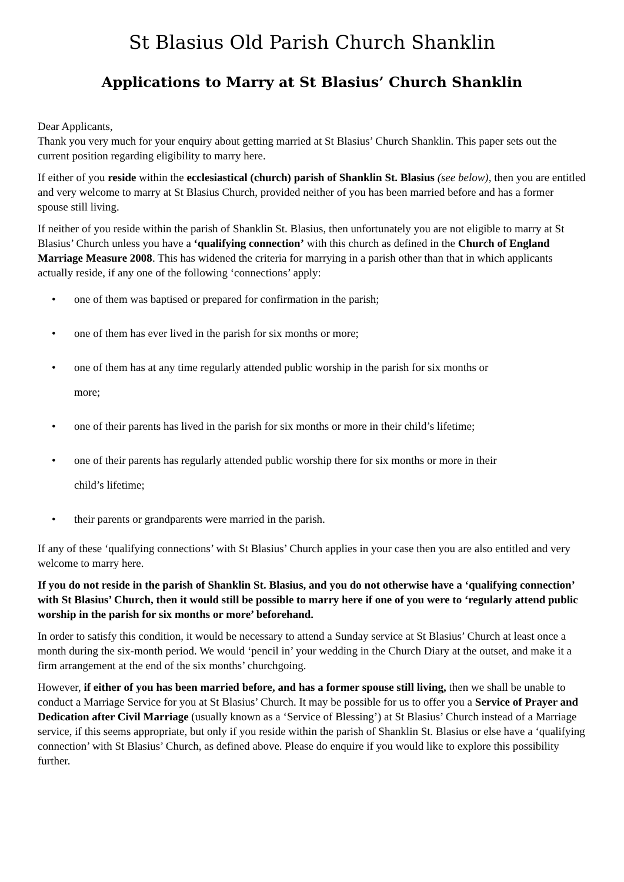St Blasius Old Parish Church Shanklin
Applications to Marry at St Blasius’ Church Shanklin
Dear Applicants,
Thank you very much for your enquiry about getting married at St Blasius’ Church Shanklin. This paper sets out the current position regarding eligibility to marry here.
If either of you reside within the ecclesiastical (church) parish of Shanklin St. Blasius (see below), then you are entitled and very welcome to marry at St Blasius Church, provided neither of you has been married before and has a former spouse still living.
If neither of you reside within the parish of Shanklin St. Blasius, then unfortunately you are not eligible to marry at St Blasius’ Church unless you have a ‘qualifying connection’ with this church as defined in the Church of England Marriage Measure 2008. This has widened the criteria for marrying in a parish other than that in which applicants actually reside, if any one of the following ‘connections’ apply:
• one of them was baptised or prepared for confirmation in the parish;
• one of them has ever lived in the parish for six months or more;
• one of them has at any time regularly attended public worship in the parish for six months or more;
• one of their parents has lived in the parish for six months or more in their child’s lifetime;
• one of their parents has regularly attended public worship there for six months or more in their child’s lifetime;
• their parents or grandparents were married in the parish.
If any of these ‘qualifying connections’ with St Blasius’ Church applies in your case then you are also entitled and very welcome to marry here.
If you do not reside in the parish of Shanklin St. Blasius, and you do not otherwise have a ‘qualifying connection’ with St Blasius’ Church, then it would still be possible to marry here if one of you were to ‘regularly attend public worship in the parish for six months or more’ beforehand.
In order to satisfy this condition, it would be necessary to attend a Sunday service at St Blasius’ Church at least once a month during the six-month period. We would ‘pencil in’ your wedding in the Church Diary at the outset, and make it a firm arrangement at the end of the six months’ churchgoing.
However, if either of you has been married before, and has a former spouse still living, then we shall be unable to conduct a Marriage Service for you at St Blasius’ Church. It may be possible for us to offer you a Service of Prayer and Dedication after Civil Marriage (usually known as a ‘Service of Blessing’) at St Blasius’ Church instead of a Marriage service, if this seems appropriate, but only if you reside within the parish of Shanklin St. Blasius or else have a ‘qualifying connection’ with St Blasius’ Church, as defined above. Please do enquire if you would like to explore this possibility further.